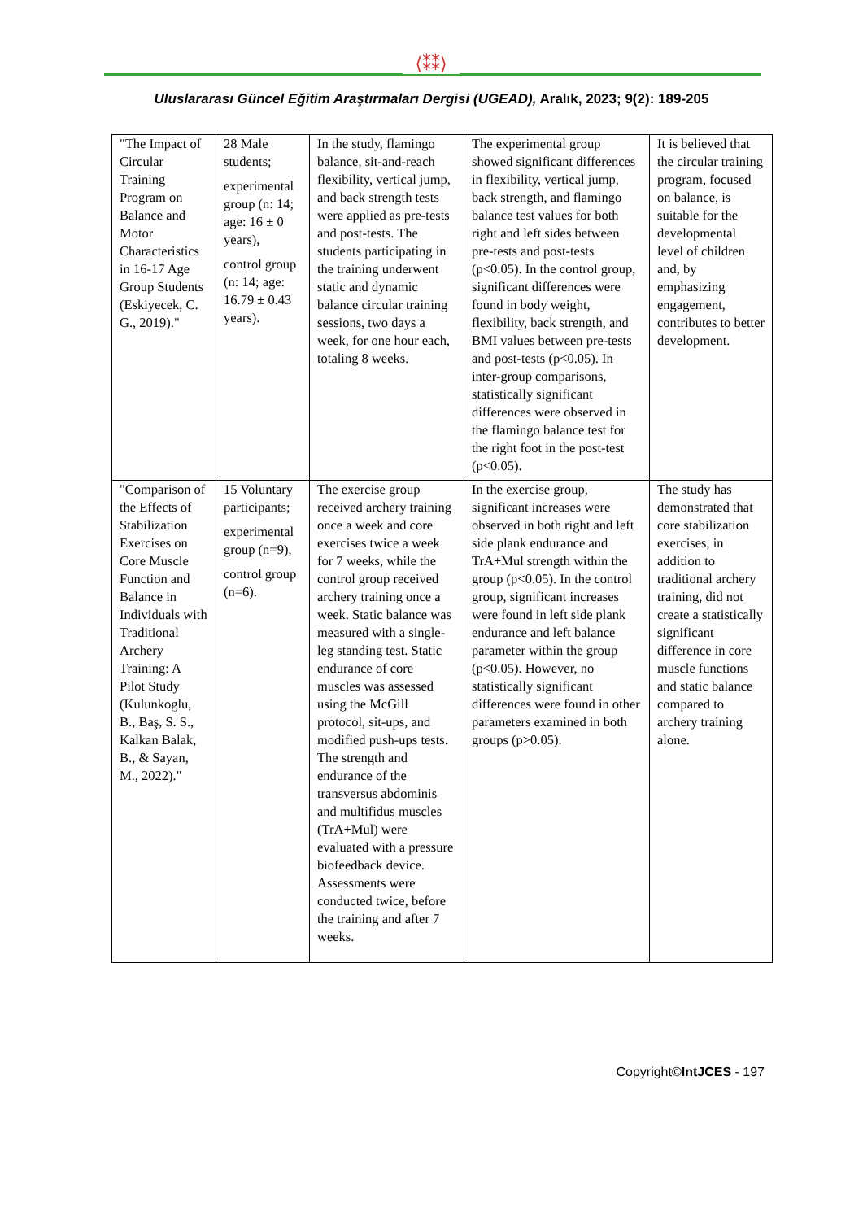⟨⁑⁑⟩
Uluslararası Güncel Eğitim Araştırmaları Dergisi (UGEAD), Aralık, 2023; 9(2): 189-205
| "The Impact of Circular Training Program on Balance and Motor Characteristics in 16-17 Age Group Students (Eskiyecek, C. G., 2019)." | 28 Male students; experimental group (n: 14; age: 16 ± 0 years), control group (n: 14; age: 16.79 ± 0.43 years). | In the study, flamingo balance, sit-and-reach flexibility, vertical jump, and back strength tests were applied as pre-tests and post-tests. The students participating in the training underwent static and dynamic balance circular training sessions, two days a week, for one hour each, totaling 8 weeks. | The experimental group showed significant differences in flexibility, vertical jump, back strength, and flamingo balance test values for both right and left sides between pre-tests and post-tests (p<0.05). In the control group, significant differences were found in body weight, flexibility, back strength, and BMI values between pre-tests and post-tests (p<0.05). In inter-group comparisons, statistically significant differences were observed in the flamingo balance test for the right foot in the post-test (p<0.05). | It is believed that the circular training program, focused on balance, is suitable for the developmental level of children and, by emphasizing engagement, contributes to better development. |
| "Comparison of the Effects of Stabilization Exercises on Core Muscle Function and Balance in Individuals with Traditional Archery Training: A Pilot Study (Kulunkoglu, B., Baş, S. S., Kalkan Balak, B., & Sayan, M., 2022)." | 15 Voluntary participants; experimental group (n=9), control group (n=6). | The exercise group received archery training once a week and core exercises twice a week for 7 weeks, while the control group received archery training once a week. Static balance was measured with a single-leg standing test. Static endurance of core muscles was assessed using the McGill protocol, sit-ups, and modified push-ups tests. The strength and endurance of the transversus abdominis and multifidus muscles (TrA+Mul) were evaluated with a pressure biofeedback device. Assessments were conducted twice, before the training and after 7 weeks. | In the exercise group, significant increases were observed in both right and left side plank endurance and TrA+Mul strength within the group (p<0.05). In the control group, significant increases were found in left side plank endurance and left balance parameter within the group (p<0.05). However, no statistically significant differences were found in other parameters examined in both groups (p>0.05). | The study has demonstrated that core stabilization exercises, in addition to traditional archery training, did not create a statistically significant difference in core muscle functions and static balance compared to archery training alone. |
Copyright©IntJCES - 197